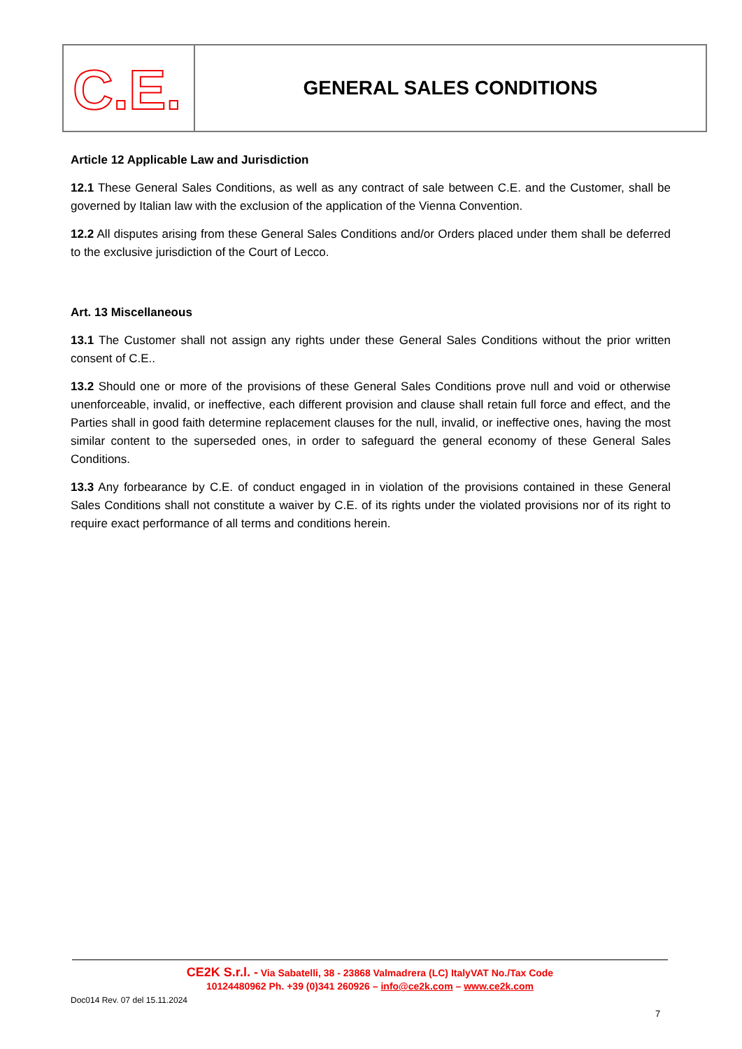C.E.
GENERAL SALES CONDITIONS
Article 12 Applicable Law and Jurisdiction
12.1 These General Sales Conditions, as well as any contract of sale between C.E. and the Customer, shall be governed by Italian law with the exclusion of the application of the Vienna Convention.
12.2 All disputes arising from these General Sales Conditions and/or Orders placed under them shall be deferred to the exclusive jurisdiction of the Court of Lecco.
Art. 13 Miscellaneous
13.1 The Customer shall not assign any rights under these General Sales Conditions without the prior written consent of C.E..
13.2 Should one or more of the provisions of these General Sales Conditions prove null and void or otherwise unenforceable, invalid, or ineffective, each different provision and clause shall retain full force and effect, and the Parties shall in good faith determine replacement clauses for the null, invalid, or ineffective ones, having the most similar content to the superseded ones, in order to safeguard the general economy of these General Sales Conditions.
13.3 Any forbearance by C.E. of conduct engaged in in violation of the provisions contained in these General Sales Conditions shall not constitute a waiver by C.E. of its rights under the violated provisions nor of its right to require exact performance of all terms and conditions herein.
CE2K S.r.l. - Via Sabatelli, 38 - 23868 Valmadrera (LC) ItalyVAT No./Tax Code
10124480962 Ph. +39 (0)341 260926 – info@ce2k.com – www.ce2k.com
Doc014 Rev. 07 del 15.11.2024
7